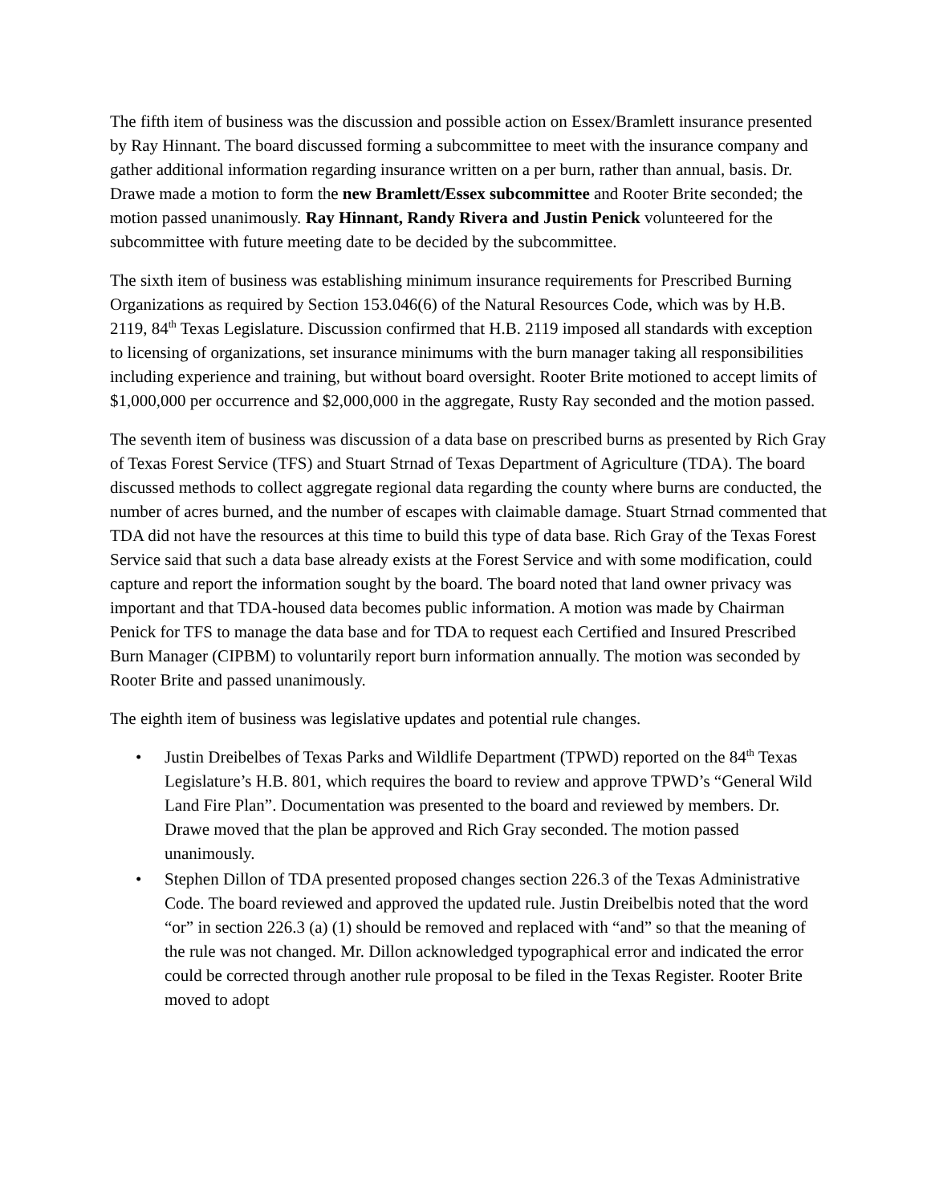The fifth item of business was the discussion and possible action on Essex/Bramlett insurance presented by Ray Hinnant. The board discussed forming a subcommittee to meet with the insurance company and gather additional information regarding insurance written on a per burn, rather than annual, basis. Dr. Drawe made a motion to form the new Bramlett/Essex subcommittee and Rooter Brite seconded; the motion passed unanimously. Ray Hinnant, Randy Rivera and Justin Penick volunteered for the subcommittee with future meeting date to be decided by the subcommittee.
The sixth item of business was establishing minimum insurance requirements for Prescribed Burning Organizations as required by Section 153.046(6) of the Natural Resources Code, which was by H.B. 2119, 84<sup>th</sup> Texas Legislature. Discussion confirmed that H.B. 2119 imposed all standards with exception to licensing of organizations, set insurance minimums with the burn manager taking all responsibilities including experience and training, but without board oversight. Rooter Brite motioned to accept limits of $1,000,000 per occurrence and $2,000,000 in the aggregate, Rusty Ray seconded and the motion passed.
The seventh item of business was discussion of a data base on prescribed burns as presented by Rich Gray of Texas Forest Service (TFS) and Stuart Strnad of Texas Department of Agriculture (TDA). The board discussed methods to collect aggregate regional data regarding the county where burns are conducted, the number of acres burned, and the number of escapes with claimable damage. Stuart Strnad commented that TDA did not have the resources at this time to build this type of data base. Rich Gray of the Texas Forest Service said that such a data base already exists at the Forest Service and with some modification, could capture and report the information sought by the board. The board noted that land owner privacy was important and that TDA-housed data becomes public information. A motion was made by Chairman Penick for TFS to manage the data base and for TDA to request each Certified and Insured Prescribed Burn Manager (CIPBM) to voluntarily report burn information annually. The motion was seconded by Rooter Brite and passed unanimously.
The eighth item of business was legislative updates and potential rule changes.
• Justin Dreibelbes of Texas Parks and Wildlife Department (TPWD) reported on the 84<sup>th</sup> Texas Legislature’s H.B. 801, which requires the board to review and approve TPWD’s “General Wild Land Fire Plan”. Documentation was presented to the board and reviewed by members. Dr. Drawe moved that the plan be approved and Rich Gray seconded. The motion passed unanimously.
• Stephen Dillon of TDA presented proposed changes section 226.3 of the Texas Administrative Code. The board reviewed and approved the updated rule. Justin Dreibelbis noted that the word “or” in section 226.3 (a) (1) should be removed and replaced with “and” so that the meaning of the rule was not changed. Mr. Dillon acknowledged typographical error and indicated the error could be corrected through another rule proposal to be filed in the Texas Register. Rooter Brite moved to adopt